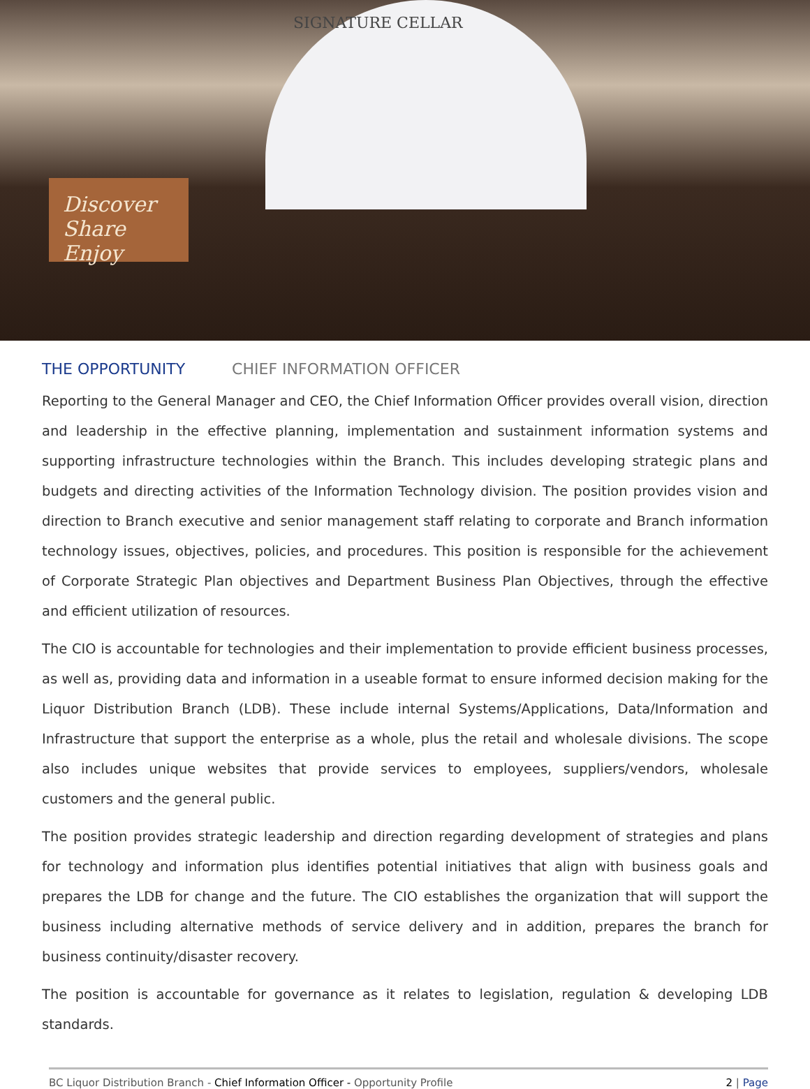SIGNATURE CELLAR
Discover Share Enjoy
THE OPPORTUNITY CHIEF INFORMATION OFFICER
Reporting to the General Manager and CEO, the Chief Information Officer provides overall vision, direction and leadership in the effective planning, implementation and sustainment information systems and supporting infrastructure technologies within the Branch. This includes developing strategic plans and budgets and directing activities of the Information Technology division. The position provides vision and direction to Branch executive and senior management staff relating to corporate and Branch information technology issues, objectives, policies, and procedures. This position is responsible for the achievement of Corporate Strategic Plan objectives and Department Business Plan Objectives, through the effective and efficient utilization of resources.
The CIO is accountable for technologies and their implementation to provide efficient business processes, as well as, providing data and information in a useable format to ensure informed decision making for the Liquor Distribution Branch (LDB). These include internal Systems/Applications, Data/Information and Infrastructure that support the enterprise as a whole, plus the retail and wholesale divisions. The scope also includes unique websites that provide services to employees, suppliers/vendors, wholesale customers and the general public.
The position provides strategic leadership and direction regarding development of strategies and plans for technology and information plus identifies potential initiatives that align with business goals and prepares the LDB for change and the future. The CIO establishes the organization that will support the business including alternative methods of service delivery and in addition, prepares the branch for business continuity/disaster recovery.
The position is accountable for governance as it relates to legislation, regulation & developing LDB standards.
BC Liquor Distribution Branch - Chief Information Officer - Opportunity Profile
2 | Page